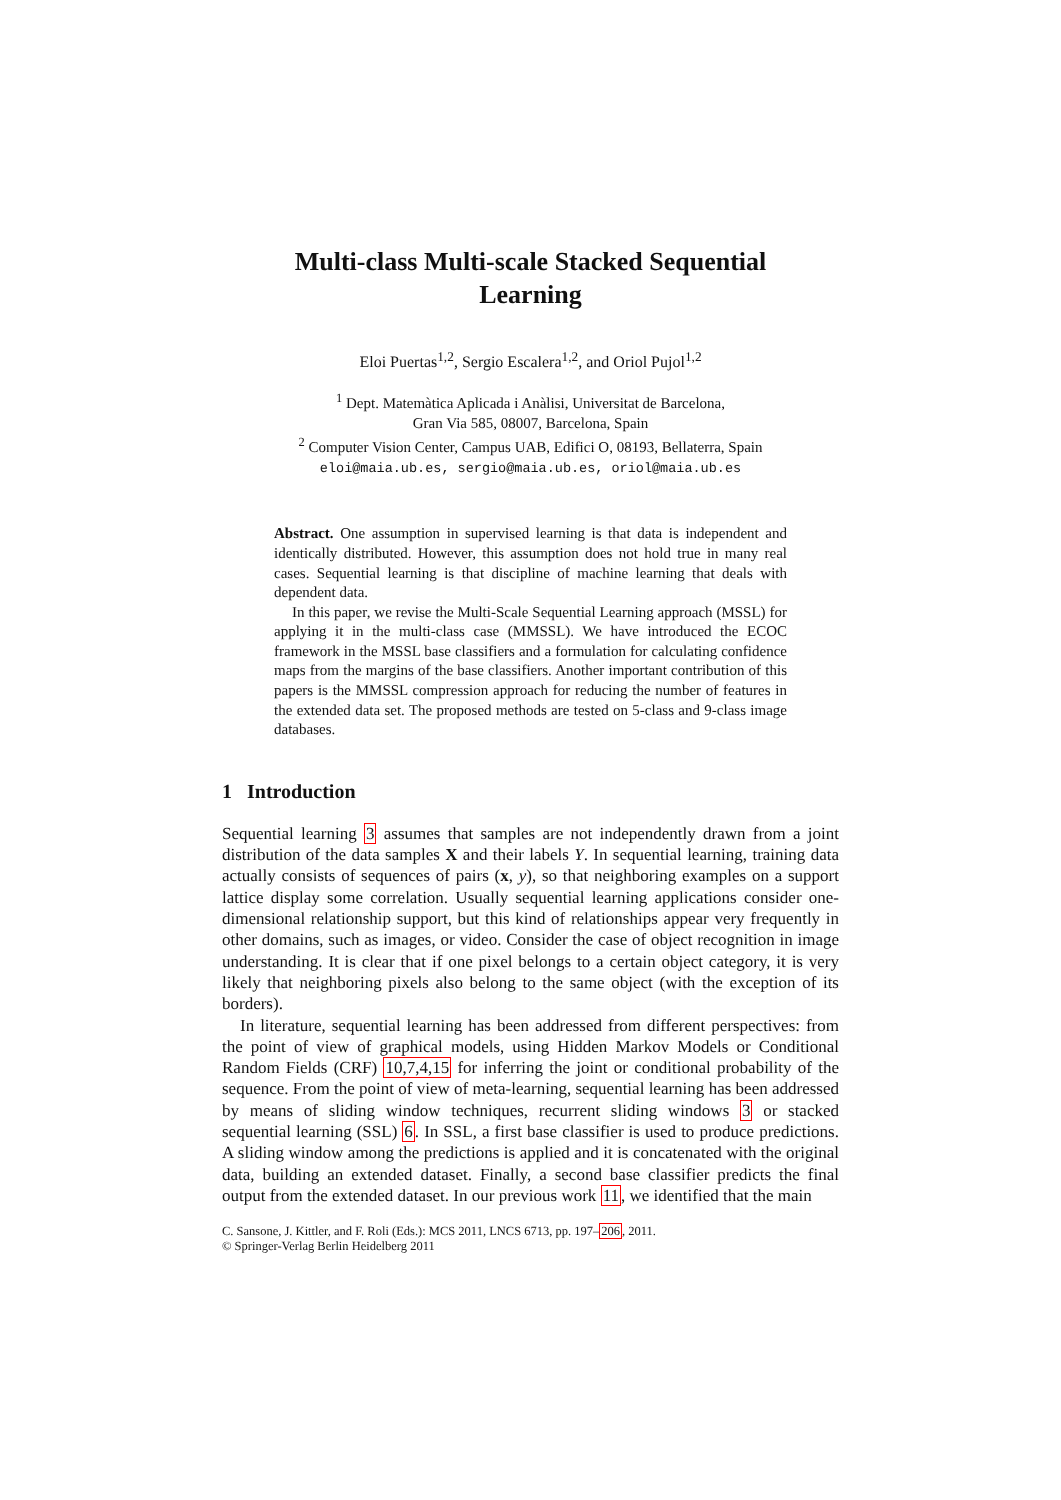Multi-class Multi-scale Stacked Sequential
Learning
Eloi Puertas<sup>1,2</sup>, Sergio Escalera<sup>1,2</sup>, and Oriol Pujol<sup>1,2</sup>
<sup>1</sup> Dept. Matemàtica Aplicada i Anàlisi, Universitat de Barcelona,
Gran Via 585, 08007, Barcelona, Spain
<sup>2</sup> Computer Vision Center, Campus UAB, Edifici O, 08193, Bellaterra, Spain
eloi@maia.ub.es, sergio@maia.ub.es, oriol@maia.ub.es
Abstract. One assumption in supervised learning is that data is independent and identically distributed. However, this assumption does not hold true in many real cases. Sequential learning is that discipline of machine learning that deals with dependent data.
In this paper, we revise the Multi-Scale Sequential Learning approach (MSSL) for applying it in the multi-class case (MMSSL). We have introduced the ECOC framework in the MSSL base classifiers and a formulation for calculating confidence maps from the margins of the base classifiers. Another important contribution of this papers is the MMSSL compression approach for reducing the number of features in the extended data set. The proposed methods are tested on 5-class and 9-class image databases.
1 Introduction
Sequential learning 3 assumes that samples are not independently drawn from a joint distribution of the data samples X and their labels Y. In sequential learning, training data actually consists of sequences of pairs (x, y), so that neighboring examples on a support lattice display some correlation. Usually sequential learning applications consider one-dimensional relationship support, but this kind of relationships appear very frequently in other domains, such as images, or video. Consider the case of object recognition in image understanding. It is clear that if one pixel belongs to a certain object category, it is very likely that neighboring pixels also belong to the same object (with the exception of its borders).
In literature, sequential learning has been addressed from different perspectives: from the point of view of graphical models, using Hidden Markov Models or Conditional Random Fields (CRF) 10,7,4,15 for inferring the joint or conditional probability of the sequence. From the point of view of meta-learning, sequential learning has been addressed by means of sliding window techniques, recurrent sliding windows 3 or stacked sequential learning (SSL) 6. In SSL, a first base classifier is used to produce predictions. A sliding window among the predictions is applied and it is concatenated with the original data, building an extended dataset. Finally, a second base classifier predicts the final output from the extended dataset. In our previous work 11, we identified that the main
C. Sansone, J. Kittler, and F. Roli (Eds.): MCS 2011, LNCS 6713, pp. 197–206, 2011.
© Springer-Verlag Berlin Heidelberg 2011